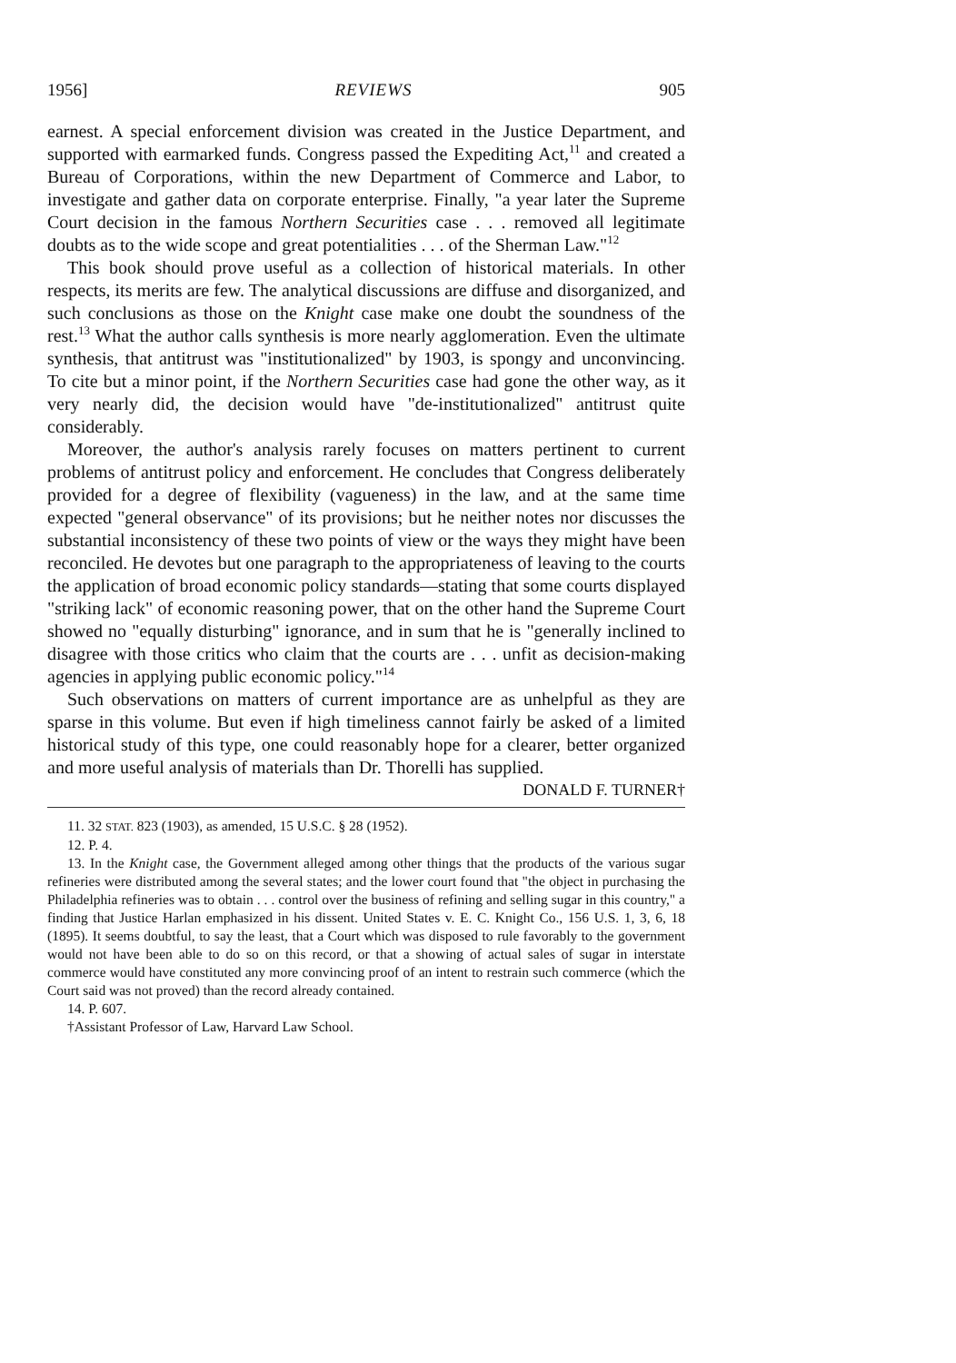1956] REVIEWS 905
earnest. A special enforcement division was created in the Justice Department, and supported with earmarked funds. Congress passed the Expediting Act,<sup>11</sup> and created a Bureau of Corporations, within the new Department of Commerce and Labor, to investigate and gather data on corporate enterprise. Finally, "a year later the Supreme Court decision in the famous Northern Securities case . . . removed all legitimate doubts as to the wide scope and great potentialities . . . of the Sherman Law."<sup>12</sup>
This book should prove useful as a collection of historical materials. In other respects, its merits are few. The analytical discussions are diffuse and disorganized, and such conclusions as those on the Knight case make one doubt the soundness of the rest.<sup>13</sup> What the author calls synthesis is more nearly agglomeration. Even the ultimate synthesis, that antitrust was "institutionalized" by 1903, is spongy and unconvincing. To cite but a minor point, if the Northern Securities case had gone the other way, as it very nearly did, the decision would have "de-institutionalized" antitrust quite considerably.
Moreover, the author's analysis rarely focuses on matters pertinent to current problems of antitrust policy and enforcement. He concludes that Congress deliberately provided for a degree of flexibility (vagueness) in the law, and at the same time expected "general observance" of its provisions; but he neither notes nor discusses the substantial inconsistency of these two points of view or the ways they might have been reconciled. He devotes but one paragraph to the appropriateness of leaving to the courts the application of broad economic policy standards—stating that some courts displayed "striking lack" of economic reasoning power, that on the other hand the Supreme Court showed no "equally disturbing" ignorance, and in sum that he is "generally inclined to disagree with those critics who claim that the courts are . . . unfit as decision-making agencies in applying public economic policy."<sup>14</sup>
Such observations on matters of current importance are as unhelpful as they are sparse in this volume. But even if high timeliness cannot fairly be asked of a limited historical study of this type, one could reasonably hope for a clearer, better organized and more useful analysis of materials than Dr. Thorelli has supplied.
DONALD F. TURNER†
11. 32 STAT. 823 (1903), as amended, 15 U.S.C. § 28 (1952).
12. P. 4.
13. In the Knight case, the Government alleged among other things that the products of the various sugar refineries were distributed among the several states; and the lower court found that "the object in purchasing the Philadelphia refineries was to obtain . . . control over the business of refining and selling sugar in this country," a finding that Justice Harlan emphasized in his dissent. United States v. E. C. Knight Co., 156 U.S. 1, 3, 6, 18 (1895). It seems doubtful, to say the least, that a Court which was disposed to rule favorably to the government would not have been able to do so on this record, or that a showing of actual sales of sugar in interstate commerce would have constituted any more convincing proof of an intent to restrain such commerce (which the Court said was not proved) than the record already contained.
14. P. 607.
†Assistant Professor of Law, Harvard Law School.